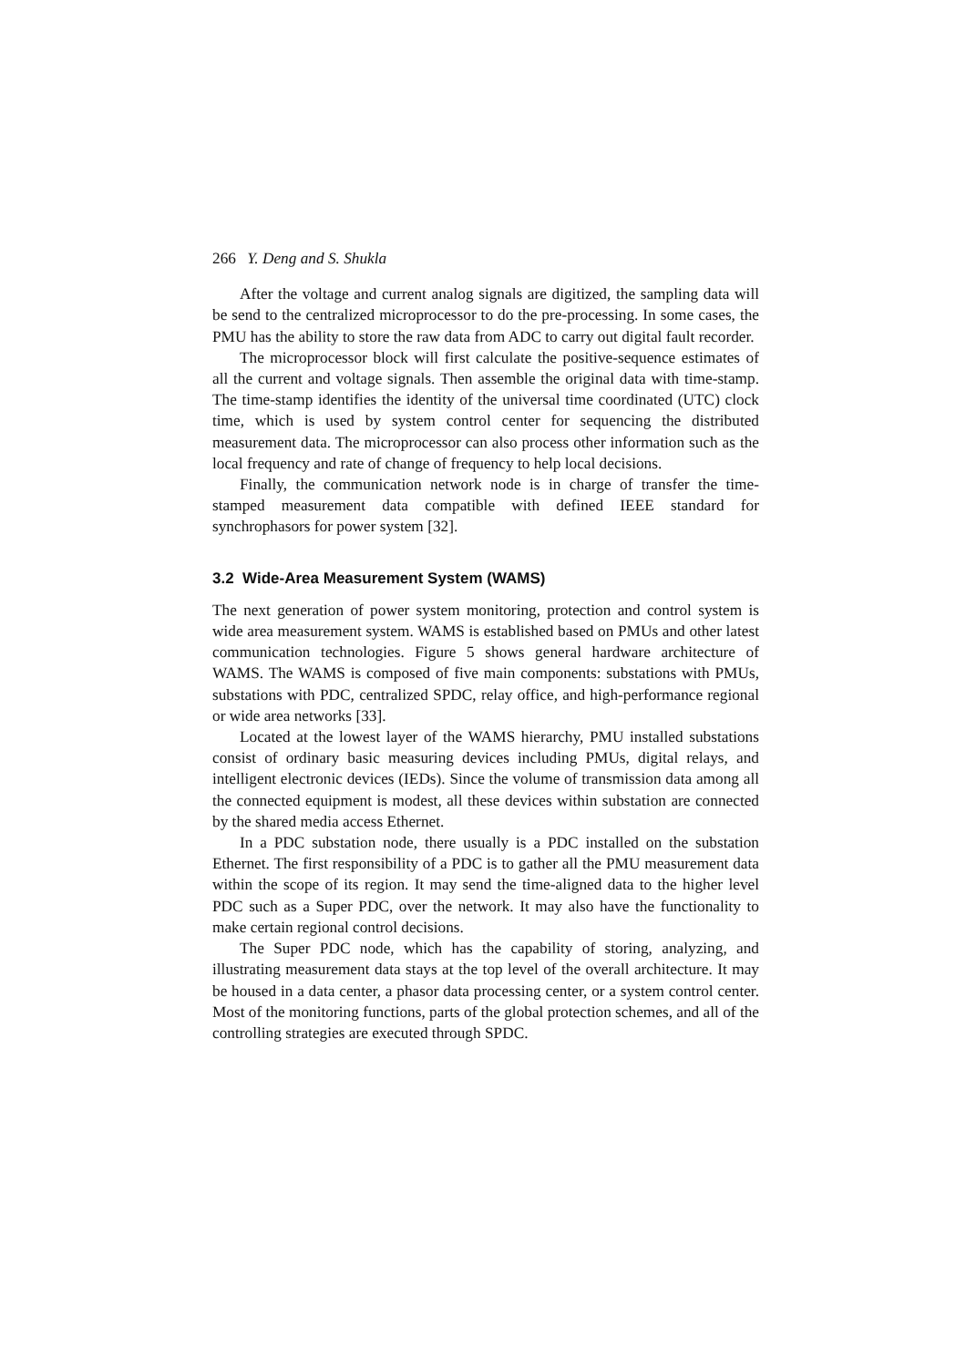266 Y. Deng and S. Shukla
After the voltage and current analog signals are digitized, the sampling data will be send to the centralized microprocessor to do the pre-processing. In some cases, the PMU has the ability to store the raw data from ADC to carry out digital fault recorder.
The microprocessor block will first calculate the positive-sequence estimates of all the current and voltage signals. Then assemble the original data with time-stamp. The time-stamp identifies the identity of the universal time coordinated (UTC) clock time, which is used by system control center for sequencing the distributed measurement data. The microprocessor can also process other information such as the local frequency and rate of change of frequency to help local decisions.
Finally, the communication network node is in charge of transfer the time-stamped measurement data compatible with defined IEEE standard for synchrophasors for power system [32].
3.2 Wide-Area Measurement System (WAMS)
The next generation of power system monitoring, protection and control system is wide area measurement system. WAMS is established based on PMUs and other latest communication technologies. Figure 5 shows general hardware architecture of WAMS. The WAMS is composed of five main components: substations with PMUs, substations with PDC, centralized SPDC, relay office, and high-performance regional or wide area networks [33].
Located at the lowest layer of the WAMS hierarchy, PMU installed substations consist of ordinary basic measuring devices including PMUs, digital relays, and intelligent electronic devices (IEDs). Since the volume of transmission data among all the connected equipment is modest, all these devices within substation are connected by the shared media access Ethernet.
In a PDC substation node, there usually is a PDC installed on the substation Ethernet. The first responsibility of a PDC is to gather all the PMU measurement data within the scope of its region. It may send the time-aligned data to the higher level PDC such as a Super PDC, over the network. It may also have the functionality to make certain regional control decisions.
The Super PDC node, which has the capability of storing, analyzing, and illustrating measurement data stays at the top level of the overall architecture. It may be housed in a data center, a phasor data processing center, or a system control center. Most of the monitoring functions, parts of the global protection schemes, and all of the controlling strategies are executed through SPDC.